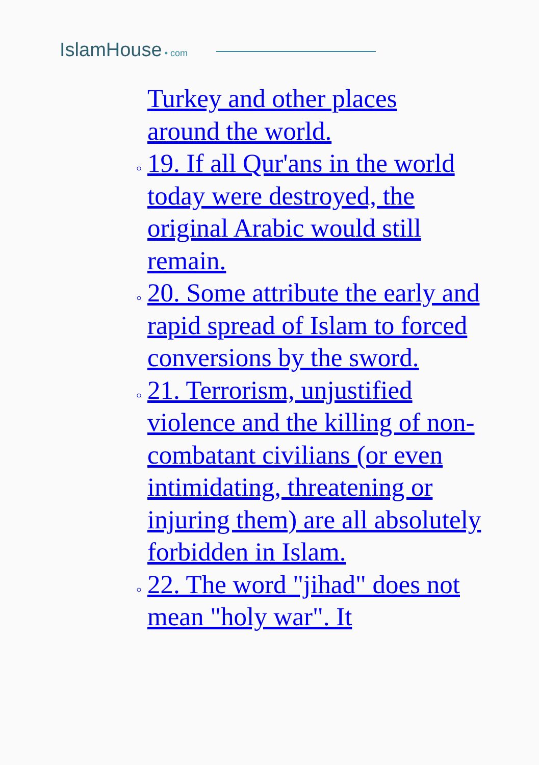IslamHouse • com
Turkey and other places
around the world.
19. If all Qur'ans in the world today were destroyed, the original Arabic would still remain.
20. Some attribute the early and rapid spread of Islam to forced conversions by the sword.
21. Terrorism, unjustified violence and the killing of non-combatant civilians (or even intimidating, threatening or injuring them) are all absolutely forbidden in Islam.
22. The word "jihad" does not mean "holy war". It